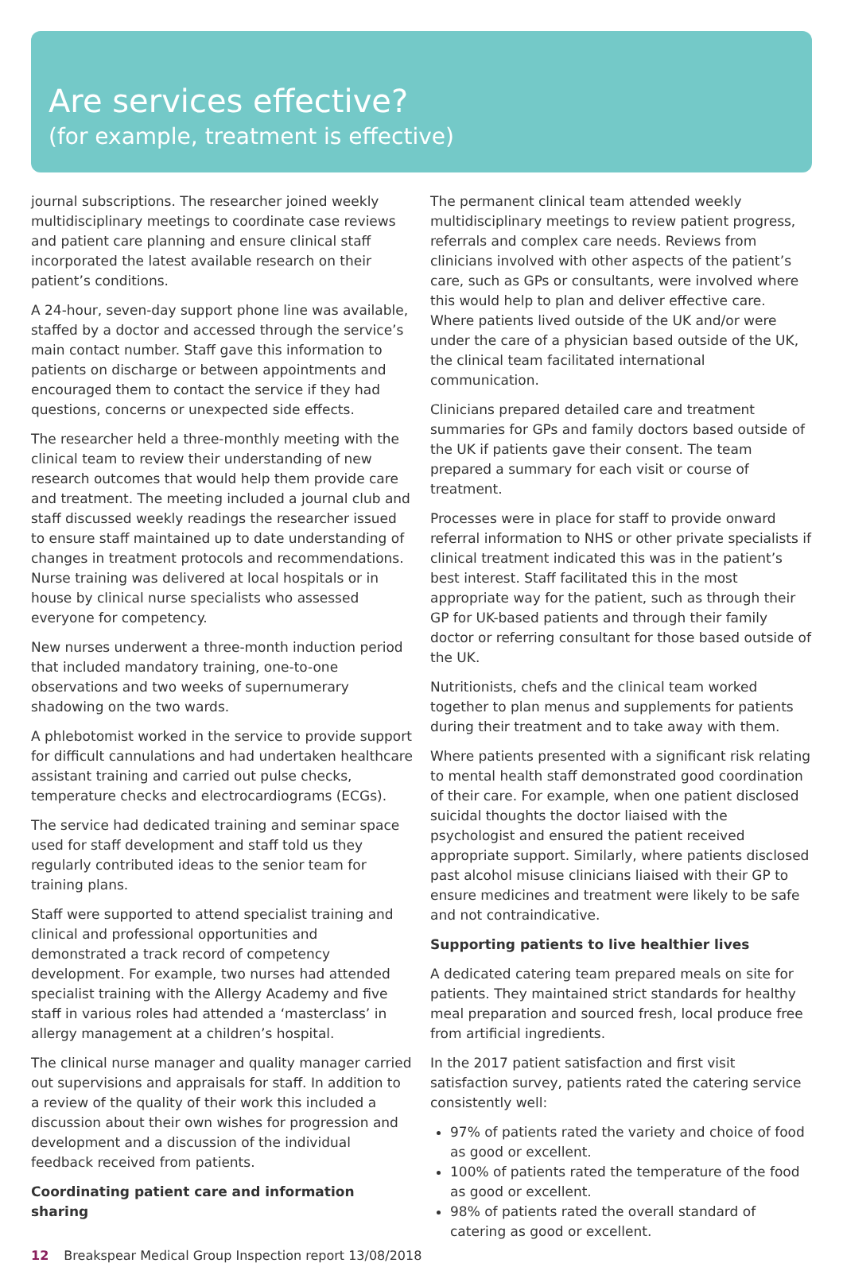Are services effective?
(for example, treatment is effective)
journal subscriptions. The researcher joined weekly multidisciplinary meetings to coordinate case reviews and patient care planning and ensure clinical staff incorporated the latest available research on their patient’s conditions.
A 24-hour, seven-day support phone line was available, staffed by a doctor and accessed through the service’s main contact number. Staff gave this information to patients on discharge or between appointments and encouraged them to contact the service if they had questions, concerns or unexpected side effects.
The researcher held a three-monthly meeting with the clinical team to review their understanding of new research outcomes that would help them provide care and treatment. The meeting included a journal club and staff discussed weekly readings the researcher issued to ensure staff maintained up to date understanding of changes in treatment protocols and recommendations. Nurse training was delivered at local hospitals or in house by clinical nurse specialists who assessed everyone for competency.
New nurses underwent a three-month induction period that included mandatory training, one-to-one observations and two weeks of supernumerary shadowing on the two wards.
A phlebotomist worked in the service to provide support for difficult cannulations and had undertaken healthcare assistant training and carried out pulse checks, temperature checks and electrocardiograms (ECGs).
The service had dedicated training and seminar space used for staff development and staff told us they regularly contributed ideas to the senior team for training plans.
Staff were supported to attend specialist training and clinical and professional opportunities and demonstrated a track record of competency development. For example, two nurses had attended specialist training with the Allergy Academy and five staff in various roles had attended a ‘masterclass’ in allergy management at a children’s hospital.
The clinical nurse manager and quality manager carried out supervisions and appraisals for staff. In addition to a review of the quality of their work this included a discussion about their own wishes for progression and development and a discussion of the individual feedback received from patients.
Coordinating patient care and information sharing
The permanent clinical team attended weekly multidisciplinary meetings to review patient progress, referrals and complex care needs. Reviews from clinicians involved with other aspects of the patient’s care, such as GPs or consultants, were involved where this would help to plan and deliver effective care. Where patients lived outside of the UK and/or were under the care of a physician based outside of the UK, the clinical team facilitated international communication.
Clinicians prepared detailed care and treatment summaries for GPs and family doctors based outside of the UK if patients gave their consent. The team prepared a summary for each visit or course of treatment.
Processes were in place for staff to provide onward referral information to NHS or other private specialists if clinical treatment indicated this was in the patient’s best interest. Staff facilitated this in the most appropriate way for the patient, such as through their GP for UK-based patients and through their family doctor or referring consultant for those based outside of the UK.
Nutritionists, chefs and the clinical team worked together to plan menus and supplements for patients during their treatment and to take away with them.
Where patients presented with a significant risk relating to mental health staff demonstrated good coordination of their care. For example, when one patient disclosed suicidal thoughts the doctor liaised with the psychologist and ensured the patient received appropriate support. Similarly, where patients disclosed past alcohol misuse clinicians liaised with their GP to ensure medicines and treatment were likely to be safe and not contraindicative.
Supporting patients to live healthier lives
A dedicated catering team prepared meals on site for patients. They maintained strict standards for healthy meal preparation and sourced fresh, local produce free from artificial ingredients.
In the 2017 patient satisfaction and first visit satisfaction survey, patients rated the catering service consistently well:
97% of patients rated the variety and choice of food as good or excellent.
100% of patients rated the temperature of the food as good or excellent.
98% of patients rated the overall standard of catering as good or excellent.
12 Breakspear Medical Group Inspection report 13/08/2018